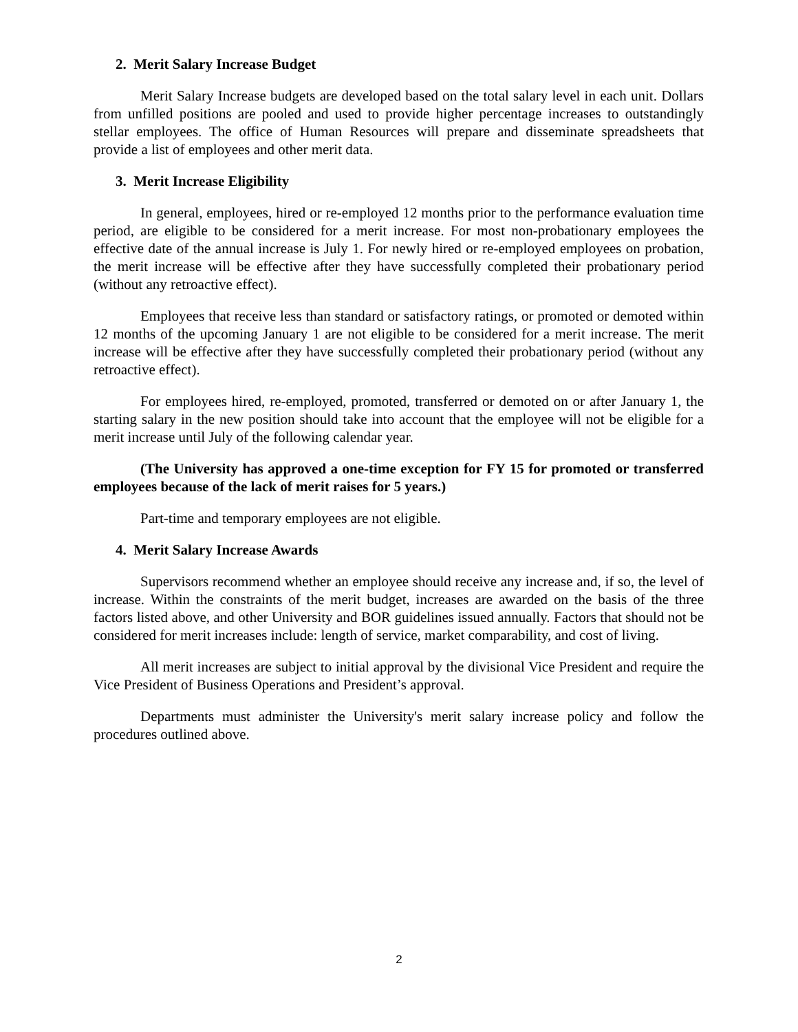2. Merit Salary Increase Budget
Merit Salary Increase budgets are developed based on the total salary level in each unit. Dollars from unfilled positions are pooled and used to provide higher percentage increases to outstandingly stellar employees. The office of Human Resources will prepare and disseminate spreadsheets that provide a list of employees and other merit data.
3. Merit Increase Eligibility
In general, employees, hired or re-employed 12 months prior to the performance evaluation time period, are eligible to be considered for a merit increase. For most non-probationary employees the effective date of the annual increase is July 1. For newly hired or re-employed employees on probation, the merit increase will be effective after they have successfully completed their probationary period (without any retroactive effect).
Employees that receive less than standard or satisfactory ratings, or promoted or demoted within 12 months of the upcoming January 1 are not eligible to be considered for a merit increase. The merit increase will be effective after they have successfully completed their probationary period (without any retroactive effect).
For employees hired, re-employed, promoted, transferred or demoted on or after January 1, the starting salary in the new position should take into account that the employee will not be eligible for a merit increase until July of the following calendar year.
(The University has approved a one-time exception for FY 15 for promoted or transferred employees because of the lack of merit raises for 5 years.)
Part-time and temporary employees are not eligible.
4. Merit Salary Increase Awards
Supervisors recommend whether an employee should receive any increase and, if so, the level of increase. Within the constraints of the merit budget, increases are awarded on the basis of the three factors listed above, and other University and BOR guidelines issued annually. Factors that should not be considered for merit increases include: length of service, market comparability, and cost of living.
All merit increases are subject to initial approval by the divisional Vice President and require the Vice President of Business Operations and President’s approval.
Departments must administer the University's merit salary increase policy and follow the procedures outlined above.
2